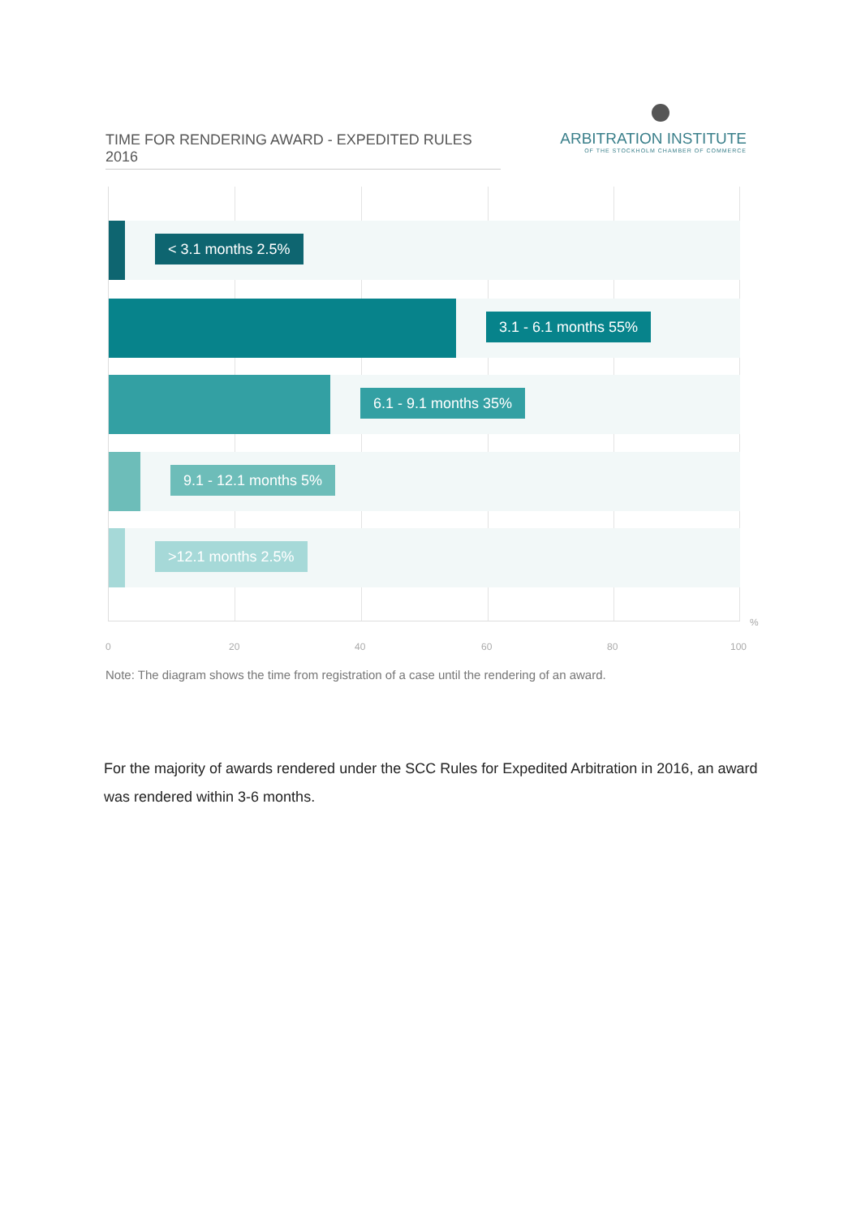TIME FOR RENDERING AWARD - EXPEDITED RULES 2016
ARBITRATION INSTITUTE
OF THE STOCKHOLM CHAMBER OF COMMERCE
< 3.1 months 2.5%
3.1 - 6.1 months 55%
6.1 - 9.1 months 35%
9.1 - 12.1 months 5%
>12.1 months 2.5%
%
0 20 40 60 80 100
Note: The diagram shows the time from registration of a case until the rendering of an award.
For the majority of awards rendered under the SCC Rules for Expedited Arbitration in 2016, an award was rendered within 3-6 months.